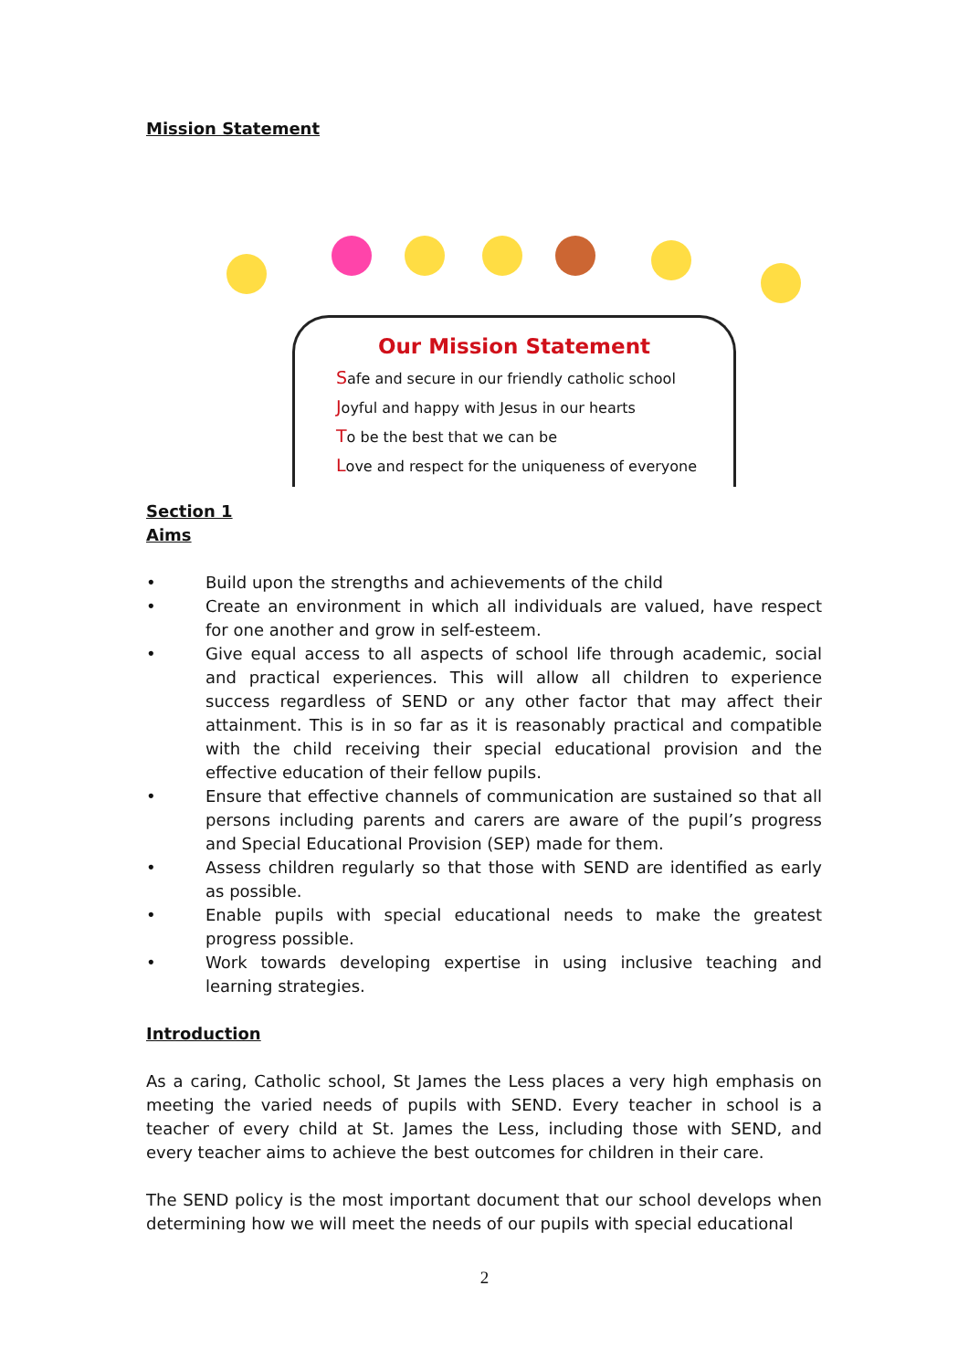Mission Statement
Our Mission Statement
Safe and secure in our friendly catholic school
Joyful and happy with Jesus in our hearts
To be the best that we can be
Love and respect for the uniqueness of everyone
Section 1
Aims
• Build upon the strengths and achievements of the child
• Create an environment in which all individuals are valued, have respect for one another and grow in self-esteem.
• Give equal access to all aspects of school life through academic, social and practical experiences. This will allow all children to experience success regardless of SEND or any other factor that may affect their attainment. This is in so far as it is reasonably practical and compatible with the child receiving their special educational provision and the effective education of their fellow pupils.
• Ensure that effective channels of communication are sustained so that all persons including parents and carers are aware of the pupil’s progress and Special Educational Provision (SEP) made for them.
• Assess children regularly so that those with SEND are identified as early as possible.
• Enable pupils with special educational needs to make the greatest progress possible.
• Work towards developing expertise in using inclusive teaching and learning strategies.
Introduction
As a caring, Catholic school, St James the Less places a very high emphasis on meeting the varied needs of pupils with SEND. Every teacher in school is a teacher of every child at St. James the Less, including those with SEND, and every teacher aims to achieve the best outcomes for children in their care.
The SEND policy is the most important document that our school develops when determining how we will meet the needs of our pupils with special educational
2